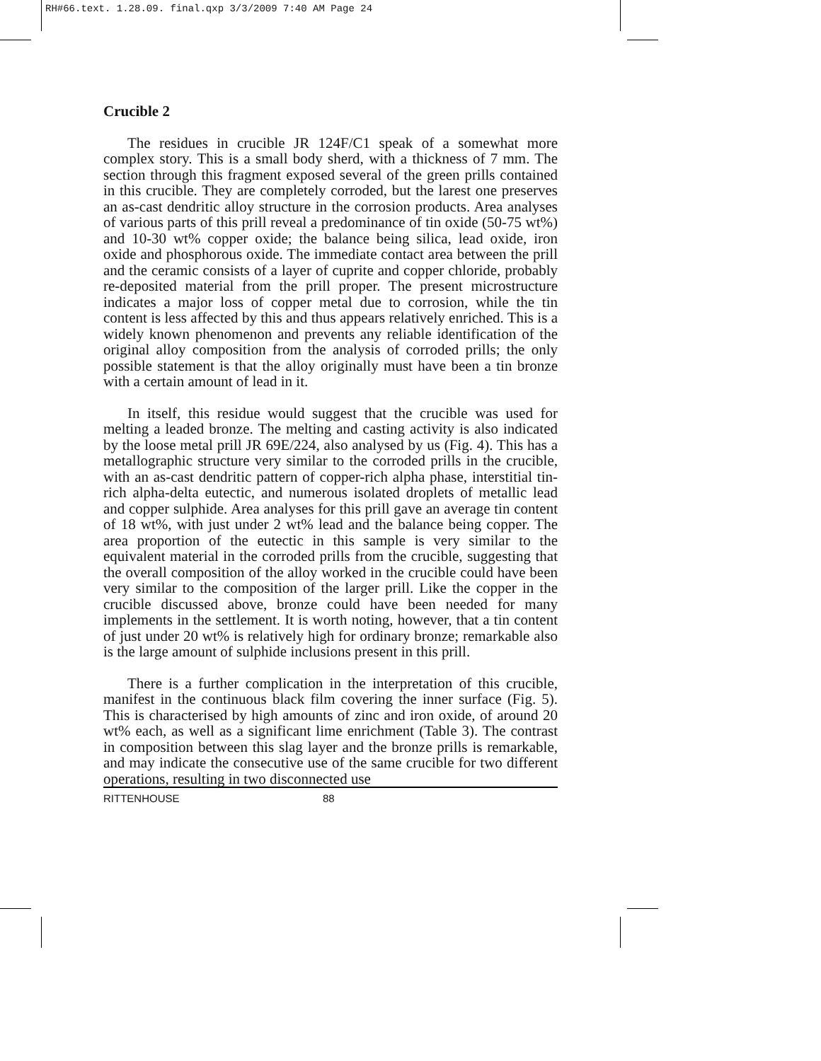RH#66.text. 1.28.09. final.qxp 3/3/2009 7:40 AM Page 24
Crucible 2
The residues in crucible JR 124F/C1 speak of a somewhat more complex story. This is a small body sherd, with a thickness of 7 mm. The section through this fragment exposed several of the green prills contained in this crucible. They are completely corroded, but the larest one preserves an as-cast dendritic alloy structure in the corrosion products. Area analyses of various parts of this prill reveal a predominance of tin oxide (50-75 wt%) and 10-30 wt% copper oxide; the balance being silica, lead oxide, iron oxide and phosphorous oxide. The immediate contact area between the prill and the ceramic consists of a layer of cuprite and copper chloride, probably re-deposited material from the prill proper. The present microstructure indicates a major loss of copper metal due to corrosion, while the tin content is less affected by this and thus appears relatively enriched. This is a widely known phenomenon and prevents any reliable identification of the original alloy composition from the analysis of corroded prills; the only possible statement is that the alloy originally must have been a tin bronze with a certain amount of lead in it.
In itself, this residue would suggest that the crucible was used for melting a leaded bronze. The melting and casting activity is also indicated by the loose metal prill JR 69E/224, also analysed by us (Fig. 4). This has a metallographic structure very similar to the corroded prills in the crucible, with an as-cast dendritic pattern of copper-rich alpha phase, interstitial tin-rich alpha-delta eutectic, and numerous isolated droplets of metallic lead and copper sulphide. Area analyses for this prill gave an average tin content of 18 wt%, with just under 2 wt% lead and the balance being copper. The area proportion of the eutectic in this sample is very similar to the equivalent material in the corroded prills from the crucible, suggesting that the overall composition of the alloy worked in the crucible could have been very similar to the composition of the larger prill. Like the copper in the crucible discussed above, bronze could have been needed for many implements in the settlement. It is worth noting, however, that a tin content of just under 20 wt% is relatively high for ordinary bronze; remarkable also is the large amount of sulphide inclusions present in this prill.
There is a further complication in the interpretation of this crucible, manifest in the continuous black film covering the inner surface (Fig. 5). This is characterised by high amounts of zinc and iron oxide, of around 20 wt% each, as well as a significant lime enrichment (Table 3). The contrast in composition between this slag layer and the bronze prills is remarkable, and may indicate the consecutive use of the same crucible for two different operations, resulting in two disconnected use
RITTENHOUSE 88